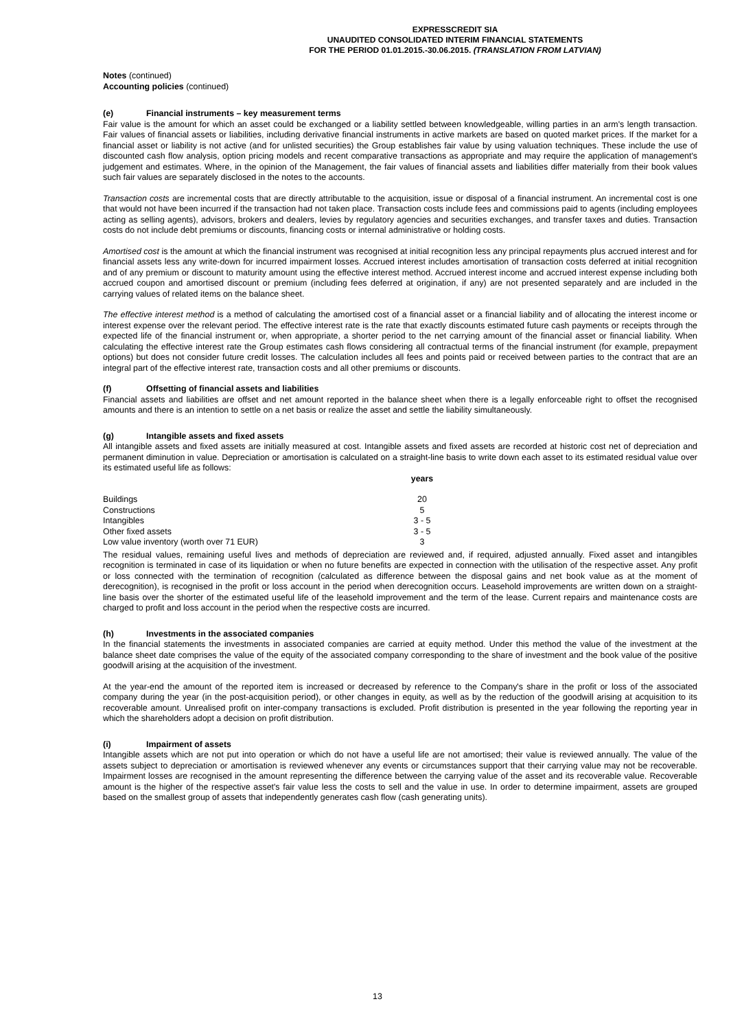EXPRESSCREDIT SIA
UNAUDITED CONSOLIDATED INTERIM FINANCIAL STATEMENTS
FOR THE PERIOD 01.01.2015.-30.06.2015. (TRANSLATION FROM LATVIAN)
Notes (continued)
Accounting policies (continued)
(e) Financial instruments – key measurement terms
Fair value is the amount for which an asset could be exchanged or a liability settled between knowledgeable, willing parties in an arm's length transaction. Fair values of financial assets or liabilities, including derivative financial instruments in active markets are based on quoted market prices. If the market for a financial asset or liability is not active (and for unlisted securities) the Group establishes fair value by using valuation techniques. These include the use of discounted cash flow analysis, option pricing models and recent comparative transactions as appropriate and may require the application of management's judgement and estimates. Where, in the opinion of the Management, the fair values of financial assets and liabilities differ materially from their book values such fair values are separately disclosed in the notes to the accounts.
Transaction costs are incremental costs that are directly attributable to the acquisition, issue or disposal of a financial instrument. An incremental cost is one that would not have been incurred if the transaction had not taken place. Transaction costs include fees and commissions paid to agents (including employees acting as selling agents), advisors, brokers and dealers, levies by regulatory agencies and securities exchanges, and transfer taxes and duties. Transaction costs do not include debt premiums or discounts, financing costs or internal administrative or holding costs.
Amortised cost is the amount at which the financial instrument was recognised at initial recognition less any principal repayments plus accrued interest and for financial assets less any write-down for incurred impairment losses. Accrued interest includes amortisation of transaction costs deferred at initial recognition and of any premium or discount to maturity amount using the effective interest method. Accrued interest income and accrued interest expense including both accrued coupon and amortised discount or premium (including fees deferred at origination, if any) are not presented separately and are included in the carrying values of related items on the balance sheet.
The effective interest method is a method of calculating the amortised cost of a financial asset or a financial liability and of allocating the interest income or interest expense over the relevant period. The effective interest rate is the rate that exactly discounts estimated future cash payments or receipts through the expected life of the financial instrument or, when appropriate, a shorter period to the net carrying amount of the financial asset or financial liability. When calculating the effective interest rate the Group estimates cash flows considering all contractual terms of the financial instrument (for example, prepayment options) but does not consider future credit losses. The calculation includes all fees and points paid or received between parties to the contract that are an integral part of the effective interest rate, transaction costs and all other premiums or discounts.
(f) Offsetting of financial assets and liabilities
Financial assets and liabilities are offset and net amount reported in the balance sheet when there is a legally enforceable right to offset the recognised amounts and there is an intention to settle on a net basis or realize the asset and settle the liability simultaneously.
(g) Intangible assets and fixed assets
All intangible assets and fixed assets are initially measured at cost. Intangible assets and fixed assets are recorded at historic cost net of depreciation and permanent diminution in value. Depreciation or amortisation is calculated on a straight-line basis to write down each asset to its estimated residual value over its estimated useful life as follows:
| | years |
| --- | --- |
| Buildings | 20 |
| Constructions | 5 |
| Intangibles | 3 - 5 |
| Other fixed assets | 3 - 5 |
| Low value inventory (worth over 71 EUR) | 3 |
The residual values, remaining useful lives and methods of depreciation are reviewed and, if required, adjusted annually. Fixed asset and intangibles recognition is terminated in case of its liquidation or when no future benefits are expected in connection with the utilisation of the respective asset. Any profit or loss connected with the termination of recognition (calculated as difference between the disposal gains and net book value as at the moment of derecognition), is recognised in the profit or loss account in the period when derecognition occurs. Leasehold improvements are written down on a straight-line basis over the shorter of the estimated useful life of the leasehold improvement and the term of the lease. Current repairs and maintenance costs are charged to profit and loss account in the period when the respective costs are incurred.
(h) Investments in the associated companies
In the financial statements the investments in associated companies are carried at equity method. Under this method the value of the investment at the balance sheet date comprises the value of the equity of the associated company corresponding to the share of investment and the book value of the positive goodwill arising at the acquisition of the investment.
At the year-end the amount of the reported item is increased or decreased by reference to the Company's share in the profit or loss of the associated company during the year (in the post-acquisition period), or other changes in equity, as well as by the reduction of the goodwill arising at acquisition to its recoverable amount. Unrealised profit on inter-company transactions is excluded. Profit distribution is presented in the year following the reporting year in which the shareholders adopt a decision on profit distribution.
(i) Impairment of assets
Intangible assets which are not put into operation or which do not have a useful life are not amortised; their value is reviewed annually. The value of the assets subject to depreciation or amortisation is reviewed whenever any events or circumstances support that their carrying value may not be recoverable. Impairment losses are recognised in the amount representing the difference between the carrying value of the asset and its recoverable value. Recoverable amount is the higher of the respective asset's fair value less the costs to sell and the value in use. In order to determine impairment, assets are grouped based on the smallest group of assets that independently generates cash flow (cash generating units).
13